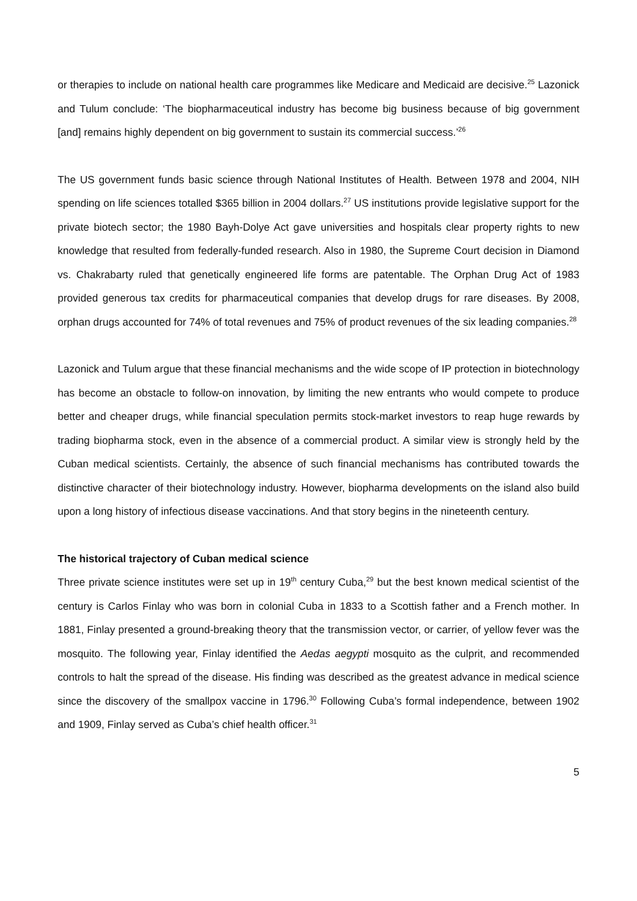or therapies to include on national health care programmes like Medicare and Medicaid are decisive.<sup>25</sup> Lazonick and Tulum conclude: ‘The biopharmaceutical industry has become big business because of big government [and] remains highly dependent on big government to sustain its commercial success.’<sup>26</sup>
The US government funds basic science through National Institutes of Health. Between 1978 and 2004, NIH spending on life sciences totalled $365 billion in 2004 dollars.<sup>27</sup> US institutions provide legislative support for the private biotech sector; the 1980 Bayh-Dolye Act gave universities and hospitals clear property rights to new knowledge that resulted from federally-funded research. Also in 1980, the Supreme Court decision in Diamond vs. Chakrabarty ruled that genetically engineered life forms are patentable. The Orphan Drug Act of 1983 provided generous tax credits for pharmaceutical companies that develop drugs for rare diseases. By 2008, orphan drugs accounted for 74% of total revenues and 75% of product revenues of the six leading companies.<sup>28</sup>
Lazonick and Tulum argue that these financial mechanisms and the wide scope of IP protection in biotechnology has become an obstacle to follow-on innovation, by limiting the new entrants who would compete to produce better and cheaper drugs, while financial speculation permits stock-market investors to reap huge rewards by trading biopharma stock, even in the absence of a commercial product. A similar view is strongly held by the Cuban medical scientists. Certainly, the absence of such financial mechanisms has contributed towards the distinctive character of their biotechnology industry. However, biopharma developments on the island also build upon a long history of infectious disease vaccinations. And that story begins in the nineteenth century.
The historical trajectory of Cuban medical science
Three private science institutes were set up in 19<sup>th</sup> century Cuba,<sup>29</sup> but the best known medical scientist of the century is Carlos Finlay who was born in colonial Cuba in 1833 to a Scottish father and a French mother. In 1881, Finlay presented a ground-breaking theory that the transmission vector, or carrier, of yellow fever was the mosquito. The following year, Finlay identified the Aedas aegypti mosquito as the culprit, and recommended controls to halt the spread of the disease. His finding was described as the greatest advance in medical science since the discovery of the smallpox vaccine in 1796.<sup>30</sup> Following Cuba’s formal independence, between 1902 and 1909, Finlay served as Cuba’s chief health officer.<sup>31</sup>
5